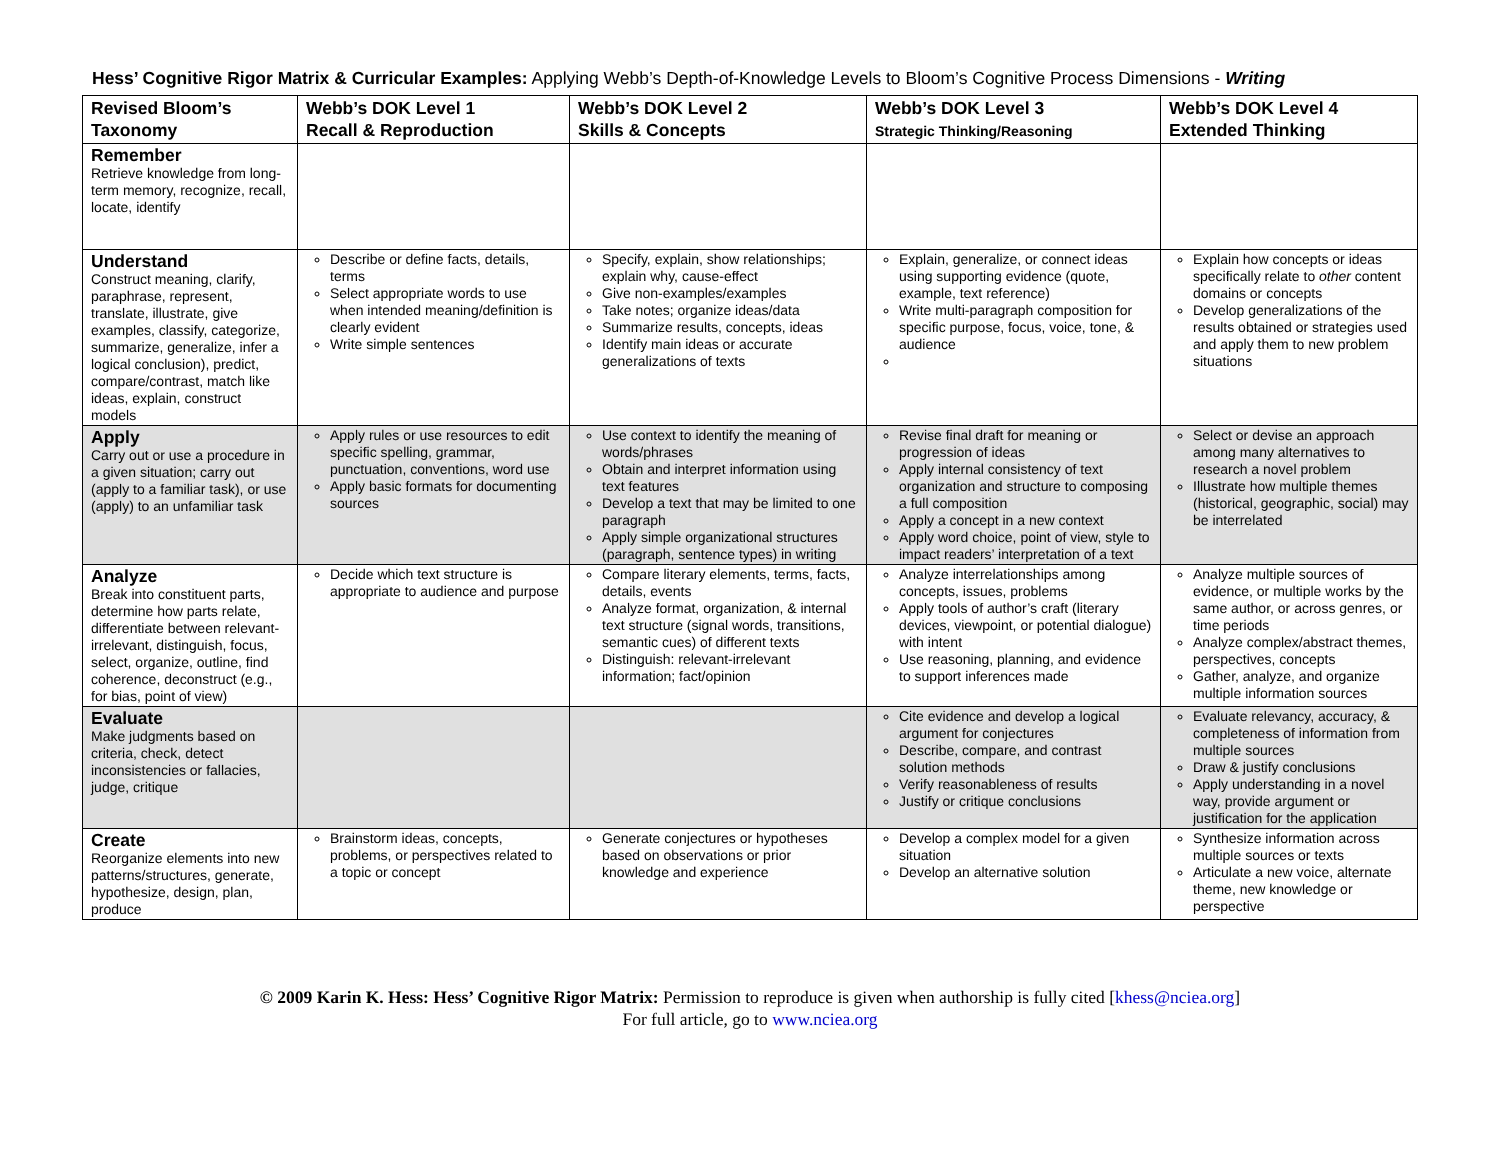Hess’ Cognitive Rigor Matrix & Curricular Examples: Applying Webb’s Depth-of-Knowledge Levels to Bloom’s Cognitive Process Dimensions - Writing
| Revised Bloom’s Taxonomy | Webb’s DOK Level 1 Recall & Reproduction | Webb’s DOK Level 2 Skills & Concepts | Webb’s DOK Level 3 Strategic Thinking/Reasoning | Webb’s DOK Level 4 Extended Thinking |
| --- | --- | --- | --- | --- |
| Remember Retrieve knowledge from long-term memory, recognize, recall, locate, identify | | | | |
| Understand Construct meaning, clarify, paraphrase, represent, translate, illustrate, give examples, classify, categorize, summarize, generalize, infer a logical conclusion), predict, compare/contrast, match like ideas, explain, construct models | Describe or define facts, details, terms Select appropriate words to use when intended meaning/definition is clearly evident Write simple sentences | Specify, explain, show relationships; explain why, cause-effect Give non-examples/examples Take notes; organize ideas/data Summarize results, concepts, ideas Identify main ideas or accurate generalizations of texts | Explain, generalize, or connect ideas using supporting evidence (quote, example, text reference) Write multi-paragraph composition for specific purpose, focus, voice, tone, & audience | Explain how concepts or ideas specifically relate to other content domains or concepts Develop generalizations of the results obtained or strategies used and apply them to new problem situations |
| Apply Carry out or use a procedure in a given situation; carry out (apply to a familiar task), or use (apply) to an unfamiliar task | Apply rules or use resources to edit specific spelling, grammar, punctuation, conventions, word use Apply basic formats for documenting sources | Use context to identify the meaning of words/phrases Obtain and interpret information using text features Develop a text that may be limited to one paragraph Apply simple organizational structures (paragraph, sentence types) in writing | Revise final draft for meaning or progression of ideas Apply internal consistency of text organization and structure to composing a full composition Apply a concept in a new context Apply word choice, point of view, style to impact readers’ interpretation of a text | Select or devise an approach among many alternatives to research a novel problem Illustrate how multiple themes (historical, geographic, social) may be interrelated |
| Analyze Break into constituent parts, determine how parts relate, differentiate between relevant-irrelevant, distinguish, focus, select, organize, outline, find coherence, deconstruct (e.g., for bias, point of view) | Decide which text structure is appropriate to audience and purpose | Compare literary elements, terms, facts, details, events Analyze format, organization, & internal text structure (signal words, transitions, semantic cues) of different texts Distinguish: relevant-irrelevant information; fact/opinion | Analyze interrelationships among concepts, issues, problems Apply tools of author’s craft (literary devices, viewpoint, or potential dialogue) with intent Use reasoning, planning, and evidence to support inferences made | Analyze multiple sources of evidence, or multiple works by the same author, or across genres, or time periods Analyze complex/abstract themes, perspectives, concepts Gather, analyze, and organize multiple information sources |
| Evaluate Make judgments based on criteria, check, detect inconsistencies or fallacies, judge, critique | | | Cite evidence and develop a logical argument for conjectures Describe, compare, and contrast solution methods Verify reasonableness of results Justify or critique conclusions | Evaluate relevancy, accuracy, & completeness of information from multiple sources Draw & justify conclusions Apply understanding in a novel way, provide argument or justification for the application |
| Create Reorganize elements into new patterns/structures, generate, hypothesize, design, plan, produce | Brainstorm ideas, concepts, problems, or perspectives related to a topic or concept | Generate conjectures or hypotheses based on observations or prior knowledge and experience | Develop a complex model for a given situation Develop an alternative solution | Synthesize information across multiple sources or texts Articulate a new voice, alternate theme, new knowledge or perspective |
© 2009 Karin K. Hess: Hess’ Cognitive Rigor Matrix: Permission to reproduce is given when authorship is fully cited [khess@nciea.org]
For full article, go to www.nciea.org